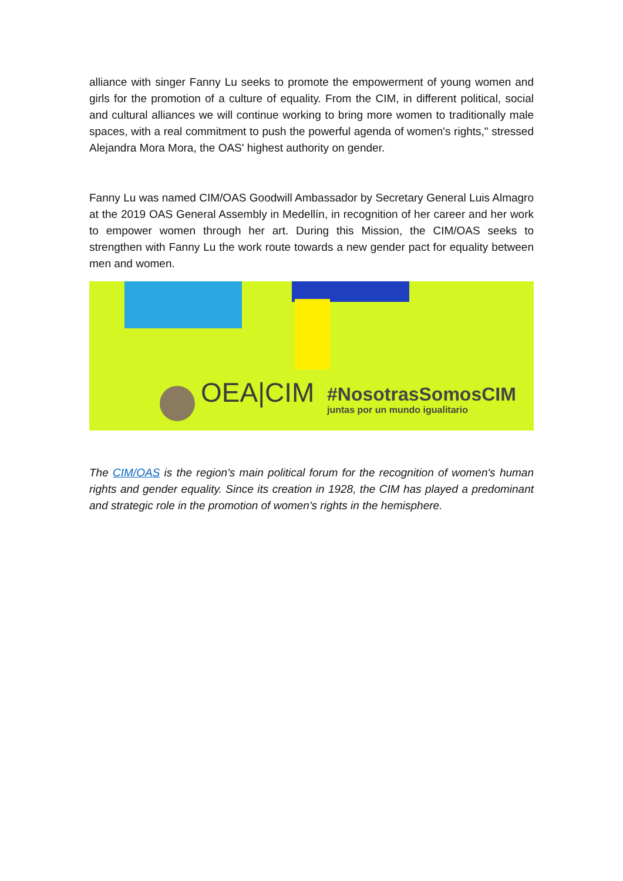alliance with singer Fanny Lu seeks to promote the empowerment of young women and girls for the promotion of a culture of equality. From the CIM, in different political, social and cultural alliances we will continue working to bring more women to traditionally male spaces, with a real commitment to push the powerful agenda of women's rights," stressed Alejandra Mora Mora, the OAS' highest authority on gender.
Fanny Lu was named CIM/OAS Goodwill Ambassador by Secretary General Luis Almagro at the 2019 OAS General Assembly in Medellín, in recognition of her career and her work to empower women through her art. During this Mission, the CIM/OAS seeks to strengthen with Fanny Lu the work route towards a new gender pact for equality between men and women.
OEA|CIM
#NosotrasSomosCIM
juntas por un mundo igualitario
The CIM/OAS is the region's main political forum for the recognition of women's human rights and gender equality. Since its creation in 1928, the CIM has played a predominant and strategic role in the promotion of women's rights in the hemisphere.